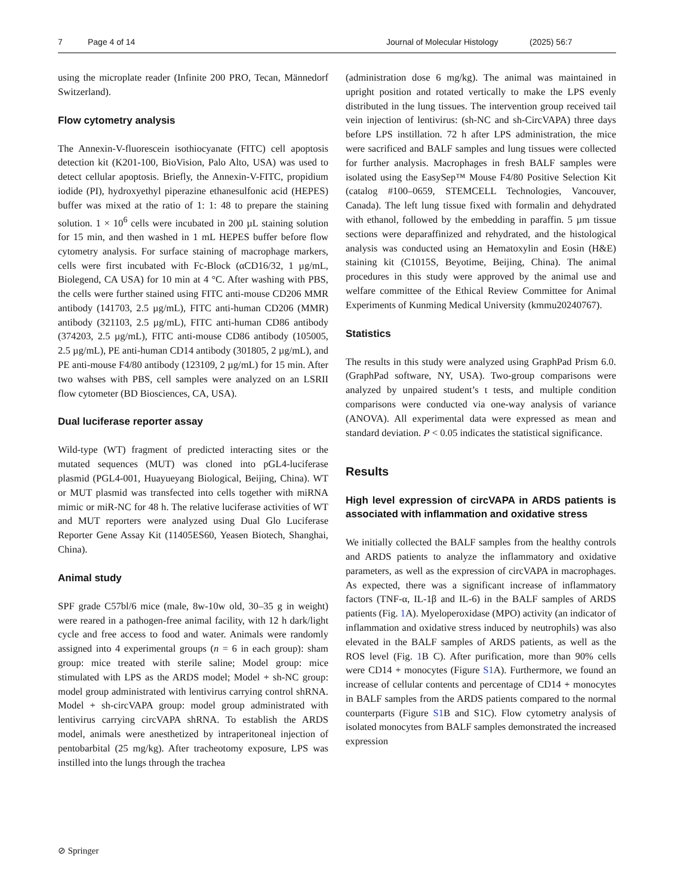7 Page 4 of 14 Journal of Molecular Histology (2025) 56:7
using the microplate reader (Infinite 200 PRO, Tecan, Männedorf Switzerland).
Flow cytometry analysis
The Annexin-V-fluorescein isothiocyanate (FITC) cell apoptosis detection kit (K201-100, BioVision, Palo Alto, USA) was used to detect cellular apoptosis. Briefly, the Annexin-V-FITC, propidium iodide (PI), hydroxyethyl piperazine ethanesulfonic acid (HEPES) buffer was mixed at the ratio of 1: 1: 48 to prepare the staining solution. 1 × 10<sup>6</sup> cells were incubated in 200 µL staining solution for 15 min, and then washed in 1 mL HEPES buffer before flow cytometry analysis. For surface staining of macrophage markers, cells were first incubated with Fc-Block (αCD16/32, 1 µg/mL, Biolegend, CA USA) for 10 min at 4 °C. After washing with PBS, the cells were further stained using FITC anti-mouse CD206 MMR antibody (141703, 2.5 µg/mL), FITC anti-human CD206 (MMR) antibody (321103, 2.5 µg/mL), FITC anti-human CD86 antibody (374203, 2.5 µg/mL), FITC anti-mouse CD86 antibody (105005, 2.5 µg/mL), PE anti-human CD14 antibody (301805, 2 µg/mL), and PE anti-mouse F4/80 antibody (123109, 2 µg/mL) for 15 min. After two wahses with PBS, cell samples were analyzed on an LSRII flow cytometer (BD Biosciences, CA, USA).
Dual luciferase reporter assay
Wild-type (WT) fragment of predicted interacting sites or the mutated sequences (MUT) was cloned into pGL4-luciferase plasmid (PGL4-001, Huayueyang Biological, Beijing, China). WT or MUT plasmid was transfected into cells together with miRNA mimic or miR-NC for 48 h. The relative luciferase activities of WT and MUT reporters were analyzed using Dual Glo Luciferase Reporter Gene Assay Kit (11405ES60, Yeasen Biotech, Shanghai, China).
Animal study
SPF grade C57bl/6 mice (male, 8w-10w old, 30–35 g in weight) were reared in a pathogen-free animal facility, with 12 h dark/light cycle and free access to food and water. Animals were randomly assigned into 4 experimental groups (n = 6 in each group): sham group: mice treated with sterile saline; Model group: mice stimulated with LPS as the ARDS model; Model + sh-NC group: model group administrated with lentivirus carrying control shRNA. Model + sh-circVAPA group: model group administrated with lentivirus carrying circVAPA shRNA. To establish the ARDS model, animals were anesthetized by intraperitoneal injection of pentobarbital (25 mg/kg). After tracheotomy exposure, LPS was instilled into the lungs through the trachea
(administration dose 6 mg/kg). The animal was maintained in upright position and rotated vertically to make the LPS evenly distributed in the lung tissues. The intervention group received tail vein injection of lentivirus: (sh-NC and sh-CircVAPA) three days before LPS instillation. 72 h after LPS administration, the mice were sacrificed and BALF samples and lung tissues were collected for further analysis. Macrophages in fresh BALF samples were isolated using the EasySep™ Mouse F4/80 Positive Selection Kit (catalog #100–0659, STEMCELL Technologies, Vancouver, Canada). The left lung tissue fixed with formalin and dehydrated with ethanol, followed by the embedding in paraffin. 5 µm tissue sections were deparaffinized and rehydrated, and the histological analysis was conducted using an Hematoxylin and Eosin (H&E) staining kit (C1015S, Beyotime, Beijing, China). The animal procedures in this study were approved by the animal use and welfare committee of the Ethical Review Committee for Animal Experiments of Kunming Medical University (kmmu20240767).
Statistics
The results in this study were analyzed using GraphPad Prism 6.0. (GraphPad software, NY, USA). Two-group comparisons were analyzed by unpaired student’s t tests, and multiple condition comparisons were conducted via one-way analysis of variance (ANOVA). All experimental data were expressed as mean and standard deviation. P < 0.05 indicates the statistical significance.
Results
High level expression of circVAPA in ARDS patients is associated with inflammation and oxidative stress
We initially collected the BALF samples from the healthy controls and ARDS patients to analyze the inflammatory and oxidative parameters, as well as the expression of circVAPA in macrophages. As expected, there was a significant increase of inflammatory factors (TNF-α, IL-1β and IL-6) in the BALF samples of ARDS patients (Fig. 1 A). Myeloperoxidase (MPO) activity (an indicator of inflammation and oxidative stress induced by neutrophils) was also elevated in the BALF samples of ARDS patients, as well as the ROS level (Fig. 1 B C). After purification, more than 90% cells were CD14 + monocytes (Figure S1 A). Furthermore, we found an increase of cellular contents and percentage of CD14 + monocytes in BALF samples from the ARDS patients compared to the normal counterparts (Figure S1 B and S1C). Flow cytometry analysis of isolated monocytes from BALF samples demonstrated the increased expression
⊘ Springer